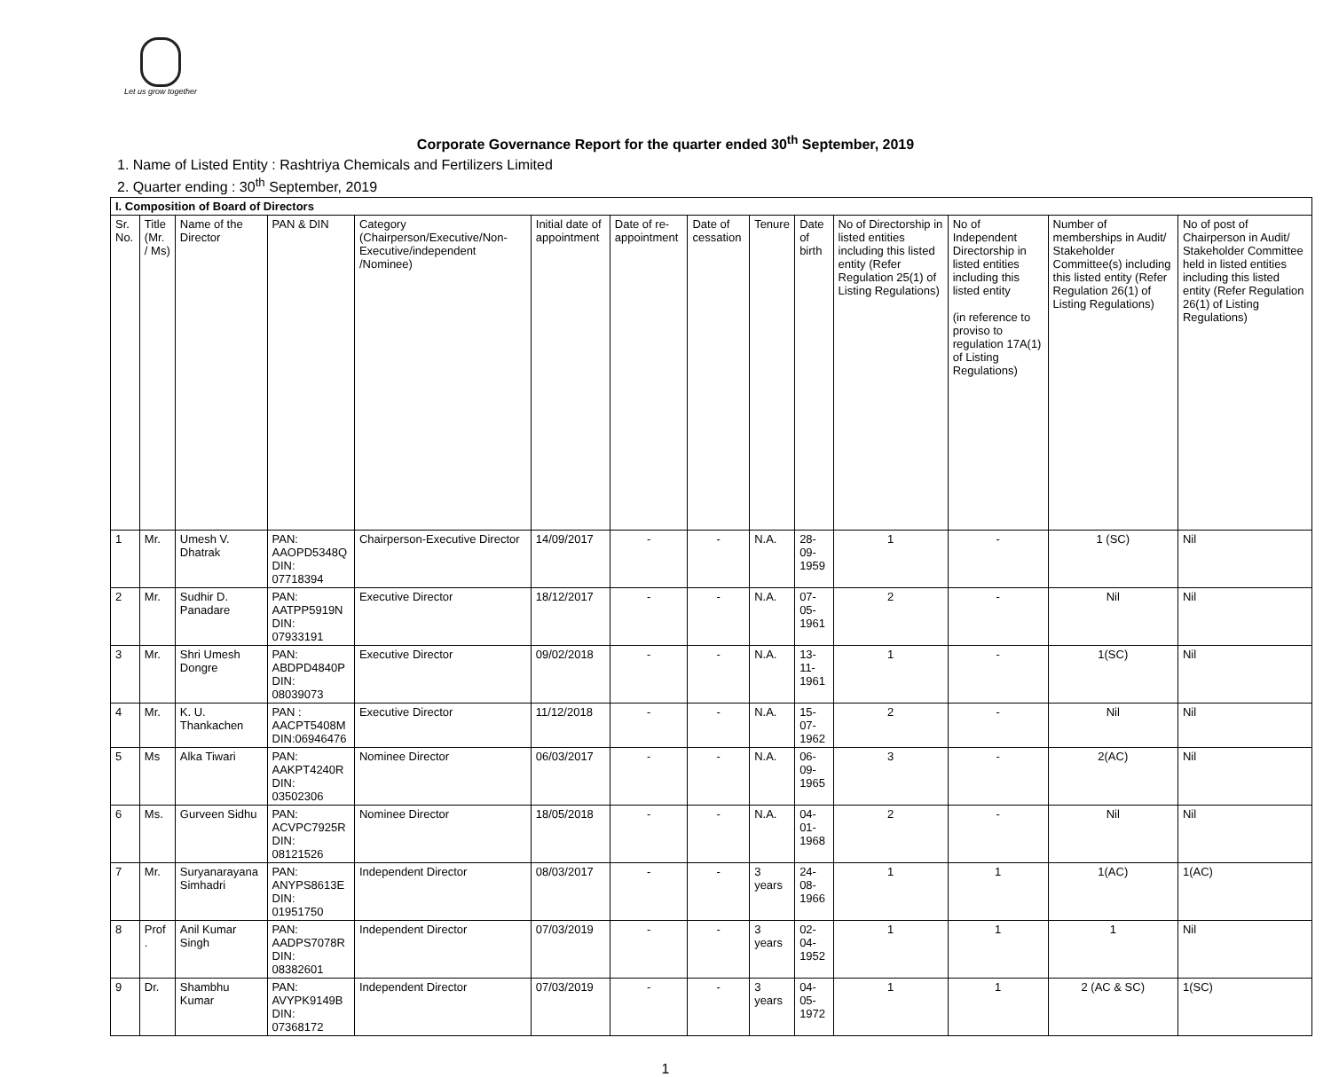Let us grow together
Corporate Governance Report for the quarter ended 30<sup>th</sup> September, 2019
1. Name of Listed Entity : Rashtriya Chemicals and Fertilizers Limited
2. Quarter ending : 30<sup>th</sup> September, 2019
| I. Composition of Board of Directors | | | | | | | | | | | | | |
| --- | --- | --- | --- | --- | --- | --- | --- | --- | --- | --- | --- | --- | --- |
| Sr. No. | Title (Mr. / Ms) | Name of the Director | PAN & DIN | Category (Chairperson/Executive/Non-Executive/independent /Nominee) | Initial date of appointment | Date of re-appointment | Date of cessation | Tenure | Date of birth | No of Directorship in listed entities including this listed entity (Refer Regulation 25(1) of Listing Regulations) | No of Independent Directorship in listed entities including this listed entity (in reference to proviso to regulation 17A(1) of Listing Regulations) | Number of memberships in Audit/ Stakeholder Committee(s) including this listed entity (Refer Regulation 26(1) of Listing Regulations) | No of post of Chairperson in Audit/ Stakeholder Committee held in listed entities including this listed entity (Refer Regulation 26(1) of Listing Regulations) |
| 1 | Mr. | Umesh V. Dhatrak | PAN: AAOPD5348Q DIN: 07718394 | Chairperson-Executive Director | 14/09/2017 | - | - | N.A. | 28-09-1959 | 1 | - | 1 (SC) | Nil |
| 2 | Mr. | Sudhir D. Panadare | PAN: AATPP5919N DIN: 07933191 | Executive Director | 18/12/2017 | - | - | N.A. | 07-05-1961 | 2 | - | Nil | Nil |
| 3 | Mr. | Shri Umesh Dongre | PAN: ABDPD4840P DIN: 08039073 | Executive Director | 09/02/2018 | - | - | N.A. | 13-11-1961 | 1 | - | 1(SC) | Nil |
| 4 | Mr. | K. U. Thankachen | PAN : AACPT5408M DIN:06946476 | Executive Director | 11/12/2018 | - | - | N.A. | 15-07-1962 | 2 | - | Nil | Nil |
| 5 | Ms | Alka Tiwari | PAN: AAKPT4240R DIN: 03502306 | Nominee Director | 06/03/2017 | - | - | N.A. | 06-09-1965 | 3 | - | 2(AC) | Nil |
| 6 | Ms. | Gurveen Sidhu | PAN: ACVPC7925R DIN: 08121526 | Nominee Director | 18/05/2018 | - | - | N.A. | 04-01-1968 | 2 | - | Nil | Nil |
| 7 | Mr. | Suryanarayana Simhadri | PAN: ANYPS8613E DIN: 01951750 | Independent Director | 08/03/2017 | - | - | 3 years | 24-08-1966 | 1 | 1 | 1(AC) | 1(AC) |
| 8 | Prof . | Anil Kumar Singh | PAN: AADPS7078R DIN: 08382601 | Independent Director | 07/03/2019 | - | - | 3 years | 02-04-1952 | 1 | 1 | 1 | Nil |
| 9 | Dr. | Shambhu Kumar | PAN: AVYPK9149B DIN: 07368172 | Independent Director | 07/03/2019 | - | - | 3 years | 04-05-1972 | 1 | 1 | 2 (AC & SC) | 1(SC) |
1